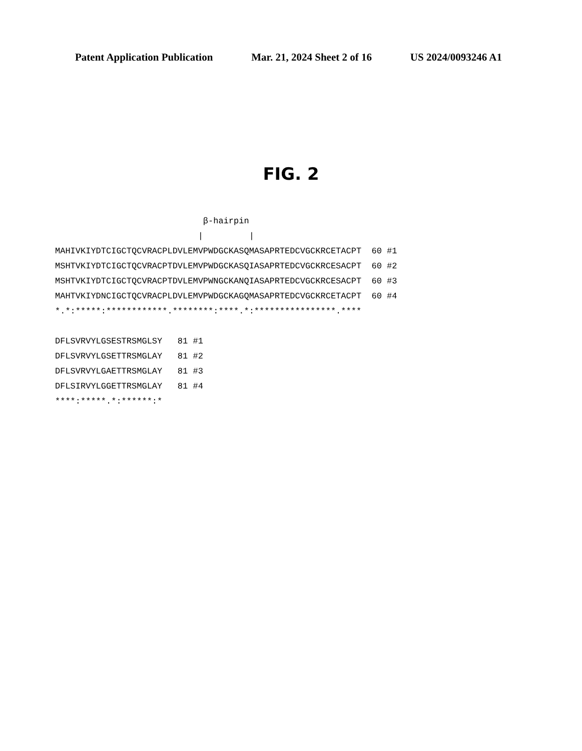Patent Application Publication Mar. 21, 2024 Sheet 2 of 16 US 2024/0093246 A1
FIG. 2
β-hairpin | | MAHIVKIYDTCIGCTQCVRACPLDVLEMVPWDGCKASQMASAPRTEDCVGCKRCETACPT 60 #1 MSHTVKIYDTCIGCTQCVRACPTDVLEMVPWDGCKASQIASAPRTEDCVGCKRCESACPT 60 #2 MSHTVKIYDTCIGCTQCVRACPTDVLEMVPWNGCKANQIASAPRTEDCVGCKRCESACPT 60 #3 MAHTVKIYDNCIGCTQCVRACPLDVLEMVPWDGCKAGQMASAPRTEDCVGCKRCETACPT 60 #4 *.*:*****:************.********:****.*:****************.**** DFLSVRVYLGSESTRSMGLSY 81 #1 DFLSVRVYLGSETTRSMGLAY 81 #2 DFLSVRVYLGAETTRSMGLAY 81 #3 DFLSIRVYLGGETTRSMGLAY 81 #4 ****:*****.*:******:*